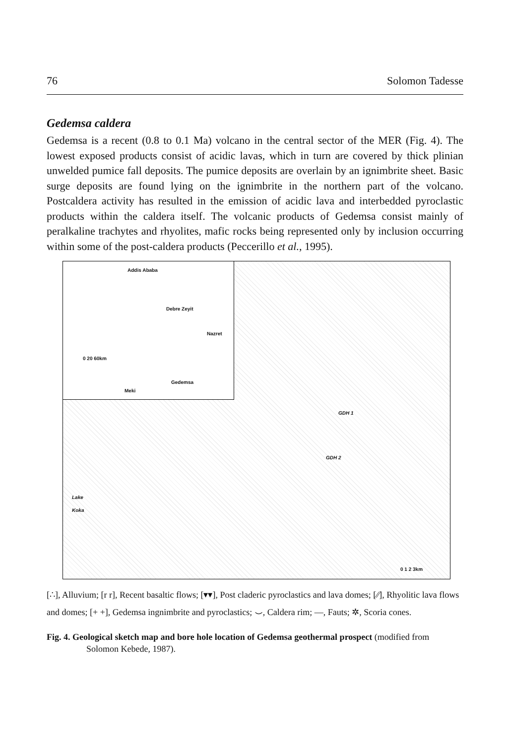76 Solomon Tadesse
Gedemsa caldera
Gedemsa is a recent (0.8 to 0.1 Ma) volcano in the central sector of the MER (Fig. 4). The lowest exposed products consist of acidic lavas, which in turn are covered by thick plinian unwelded pumice fall deposits. The pumice deposits are overlain by an ignimbrite sheet. Basic surge deposits are found lying on the ignimbrite in the northern part of the volcano. Postcaldera activity has resulted in the emission of acidic lava and interbedded pyroclastic products within the caldera itself. The volcanic products of Gedemsa consist mainly of peralkaline trachytes and rhyolites, mafic rocks being represented only by inclusion occurring within some of the post-caldera products (Peccerillo et al., 1995).
Addis Ababa
Debre Zeyit
Nazret
0 20 60km
Gedemsa
Meki
GDH 1
GDH 2
Lake
Koka
0 1 2 3km
[∴], Alluvium; [r r], Recent basaltic flows; [▾▾], Post claderic pyroclastics and lava domes; [⁄⁄], Rhyolitic lava flows and domes; [+ +], Gedemsa ingnimbrite and pyroclastics; ⌣, Caldera rim; —, Fauts; ✲, Scoria cones.
Fig. 4. Geological sketch map and bore hole location of Gedemsa geothermal prospect (modified from Solomon Kebede, 1987).